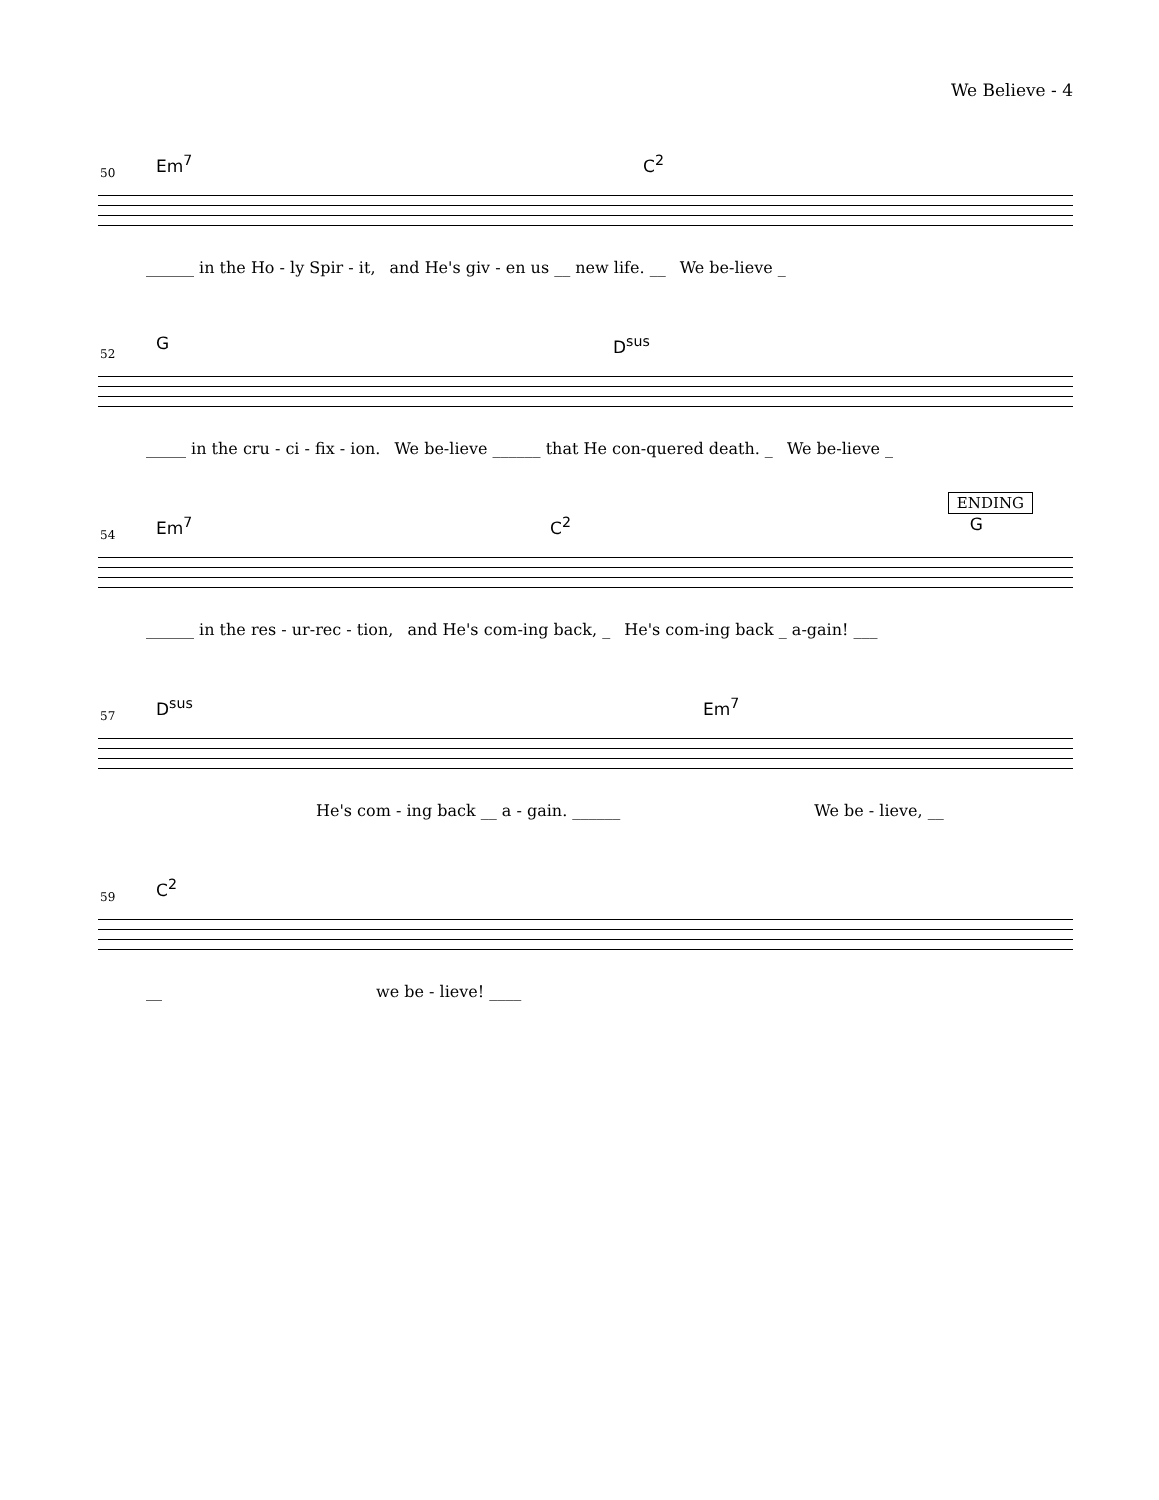We Believe - 4
50
Em<sup>7</sup> C<sup>2</sup>
______ in the Ho - ly Spir - it, and He's giv - en us __ new life. __ We be-lieve _
52
G D<sup>sus</sup>
_____ in the cru - ci - fix - ion. We be-lieve ______ that He con-quered death. _ We be-lieve _
54
ENDING
Em<sup>7</sup> C<sup>2</sup> G
______ in the res - ur-rec - tion, and He's com-ing back, _ He's com-ing back _ a-gain! ___
57
D<sup>sus</sup> Em<sup>7</sup>
He's com - ing back __ a - gain. ______ We be - lieve, __
59
C<sup>2</sup>
__ we be - lieve! ____